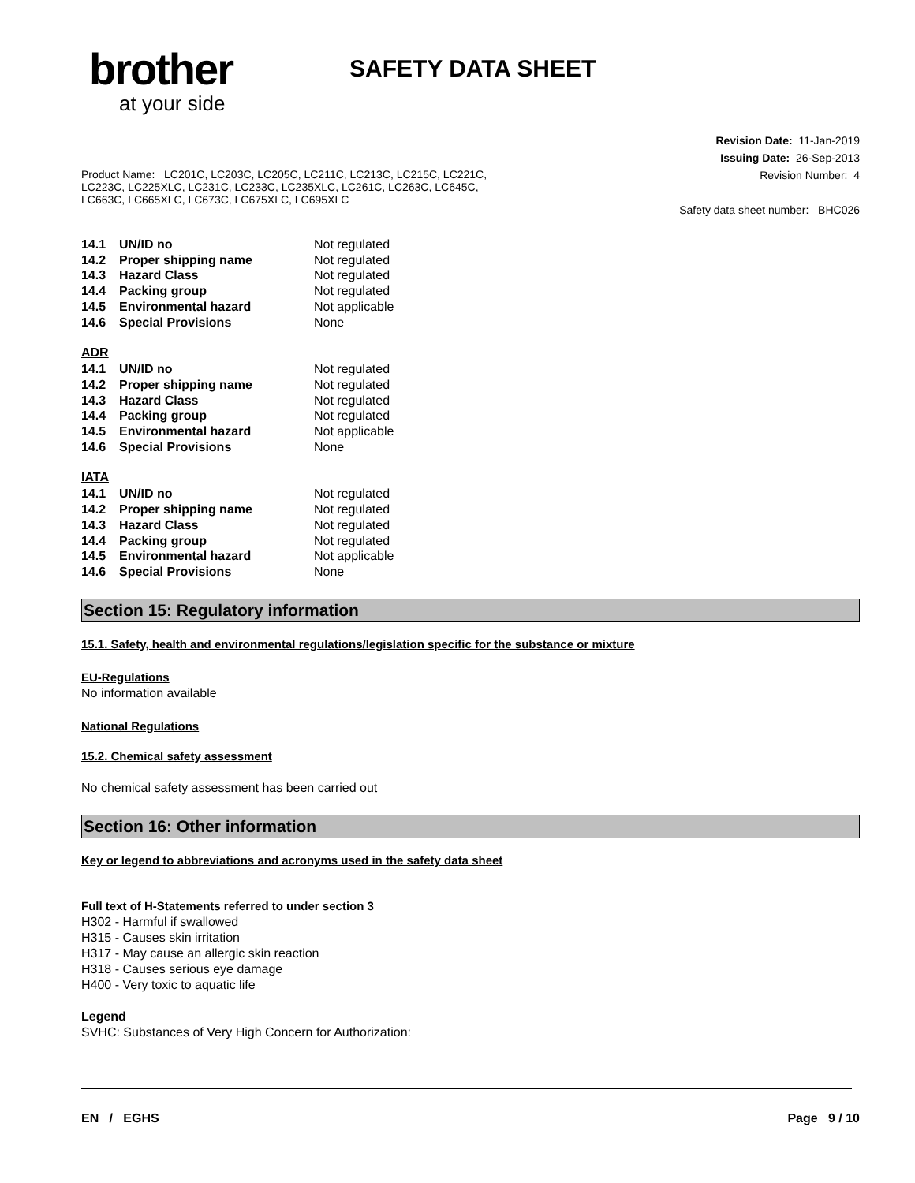brother
at your side
SAFETY DATA SHEET
Product Name: LC201C, LC203C, LC205C, LC211C, LC213C, LC215C, LC221C,
LC223C, LC225XLC, LC231C, LC233C, LC235XLC, LC261C, LC263C, LC645C,
LC663C, LC665XLC, LC673C, LC675XLC, LC695XLC
Revision Date: 11-Jan-2019
Issuing Date: 26-Sep-2013
Revision Number: 4
Safety data sheet number: BHC026
| 14.1 | UN/ID no | Not regulated |
| 14.2 | Proper shipping name | Not regulated |
| 14.3 | Hazard Class | Not regulated |
| 14.4 | Packing group | Not regulated |
| 14.5 | Environmental hazard | Not applicable |
| 14.6 | Special Provisions | None |
ADR
| 14.1 | UN/ID no | Not regulated |
| 14.2 | Proper shipping name | Not regulated |
| 14.3 | Hazard Class | Not regulated |
| 14.4 | Packing group | Not regulated |
| 14.5 | Environmental hazard | Not applicable |
| 14.6 | Special Provisions | None |
IATA
| 14.1 | UN/ID no | Not regulated |
| 14.2 | Proper shipping name | Not regulated |
| 14.3 | Hazard Class | Not regulated |
| 14.4 | Packing group | Not regulated |
| 14.5 | Environmental hazard | Not applicable |
| 14.6 | Special Provisions | None |
Section 15: Regulatory information
15.1. Safety, health and environmental regulations/legislation specific for the substance or mixture
EU-Regulations
No information available
National Regulations
15.2. Chemical safety assessment
No chemical safety assessment has been carried out
Section 16: Other information
Key or legend to abbreviations and acronyms used in the safety data sheet
Full text of H-Statements referred to under section 3
H302 - Harmful if swallowed
H315 - Causes skin irritation
H317 - May cause an allergic skin reaction
H318 - Causes serious eye damage
H400 - Very toxic to aquatic life
Legend
SVHC: Substances of Very High Concern for Authorization:
EN / EGHS Page 9 / 10